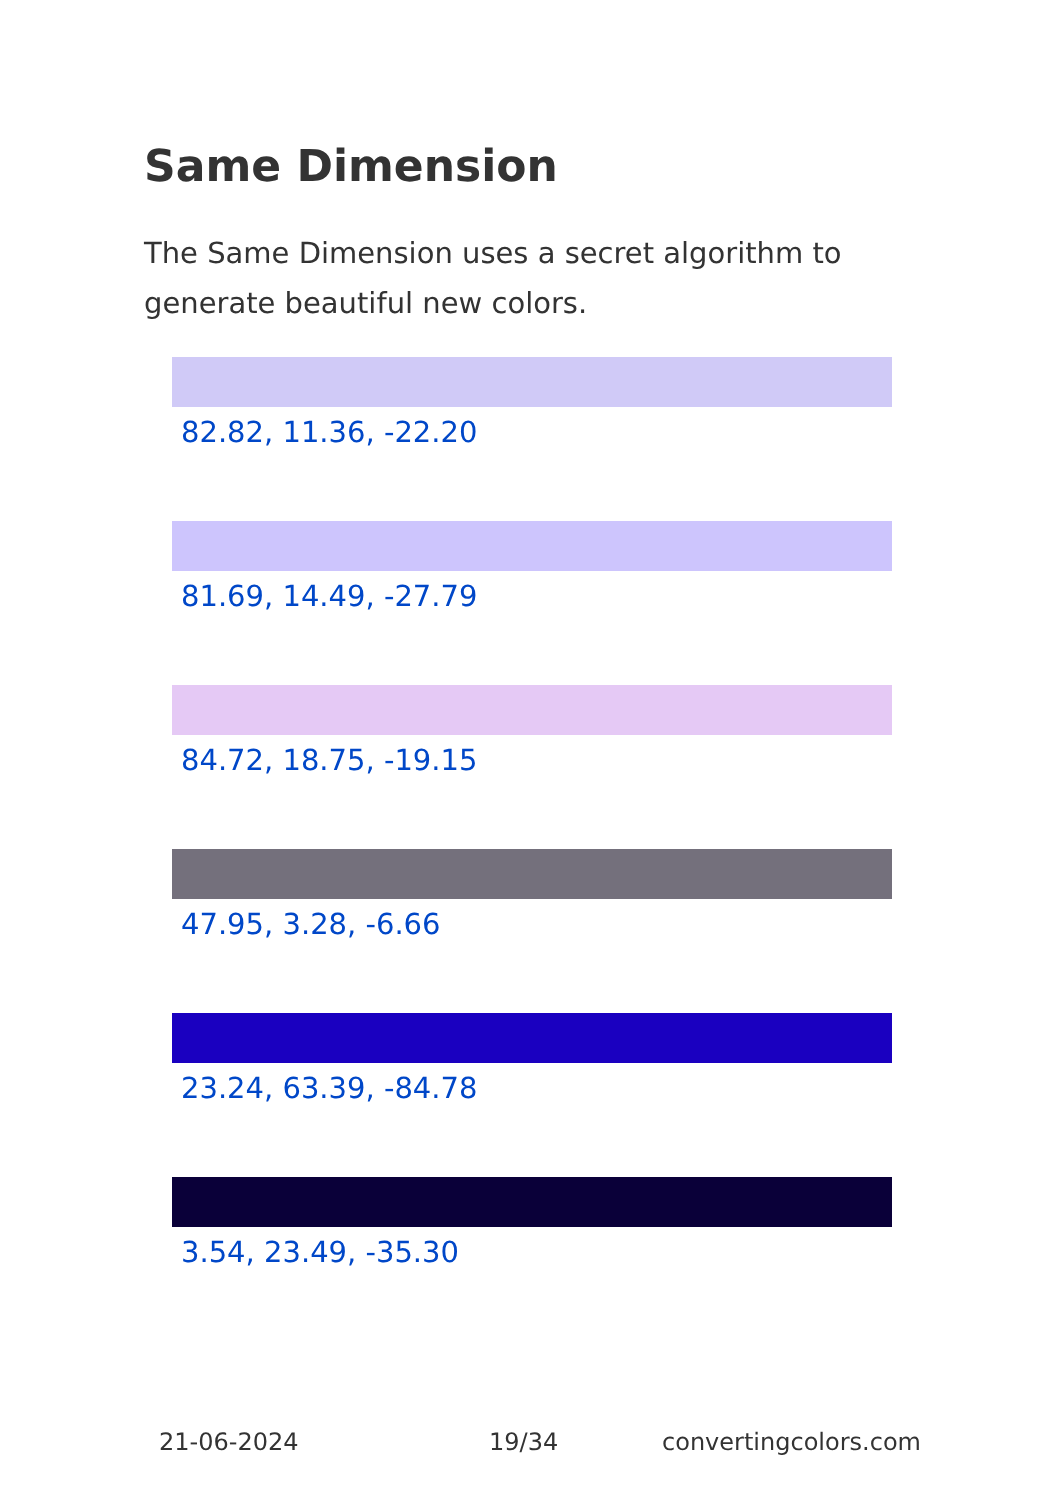Same Dimension
The Same Dimension uses a secret algorithm to generate beautiful new colors.
82.82, 11.36, -22.20
81.69, 14.49, -27.79
84.72, 18.75, -19.15
47.95, 3.28, -6.66
23.24, 63.39, -84.78
3.54, 23.49, -35.30
21-06-2024 19/34 convertingcolors.com